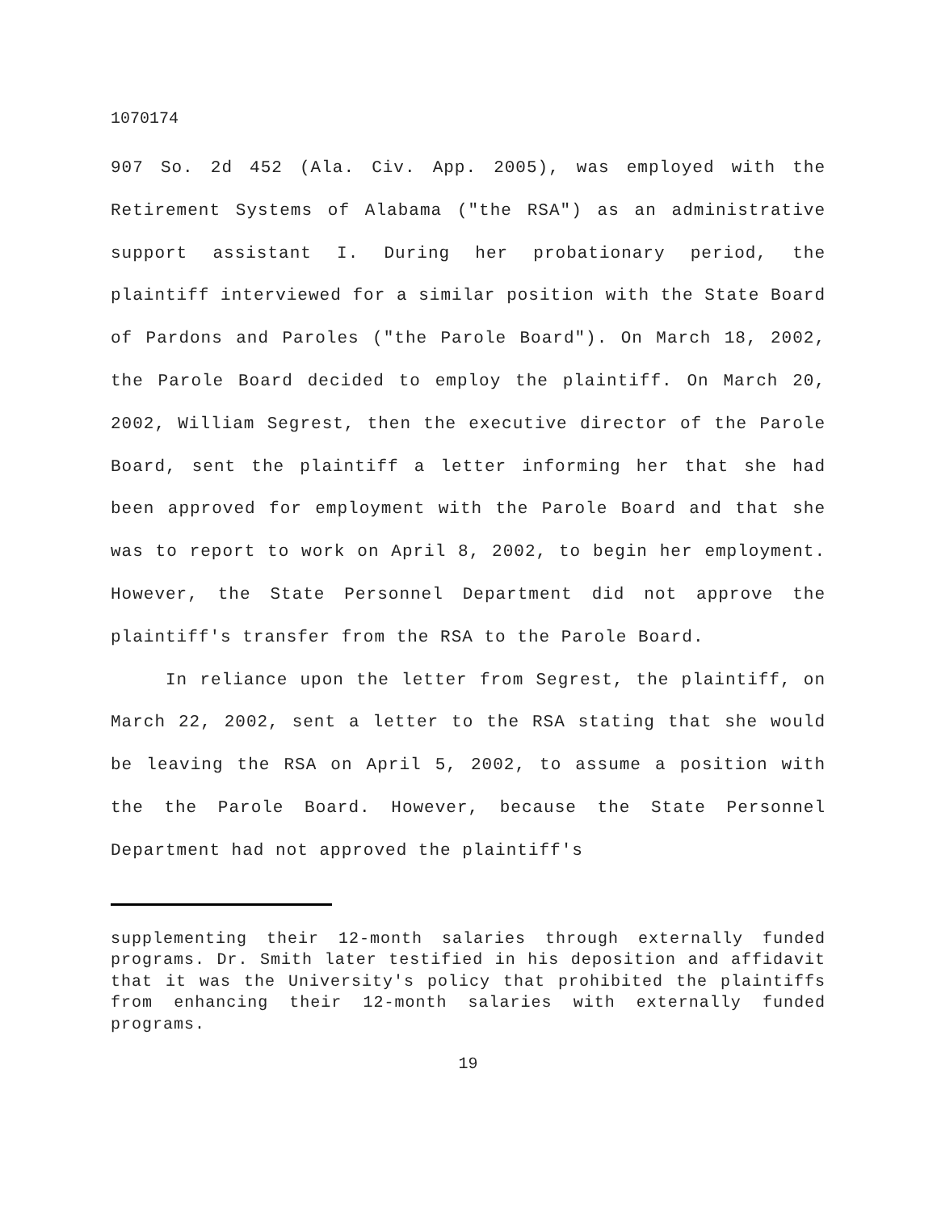1070174
907 So. 2d 452 (Ala. Civ. App. 2005), was employed with the Retirement Systems of Alabama ("the RSA") as an administrative support assistant I. During her probationary period, the plaintiff interviewed for a similar position with the State Board of Pardons and Paroles ("the Parole Board"). On March 18, 2002, the Parole Board decided to employ the plaintiff. On March 20, 2002, William Segrest, then the executive director of the Parole Board, sent the plaintiff a letter informing her that she had been approved for employment with the Parole Board and that she was to report to work on April 8, 2002, to begin her employment. However, the State Personnel Department did not approve the plaintiff's transfer from the RSA to the Parole Board.
In reliance upon the letter from Segrest, the plaintiff, on March 22, 2002, sent a letter to the RSA stating that she would be leaving the RSA on April 5, 2002, to assume a position with the the Parole Board. However, because the State Personnel Department had not approved the plaintiff's
supplementing their 12-month salaries through externally funded programs. Dr. Smith later testified in his deposition and affidavit that it was the University's policy that prohibited the plaintiffs from enhancing their 12-month salaries with externally funded programs.
19